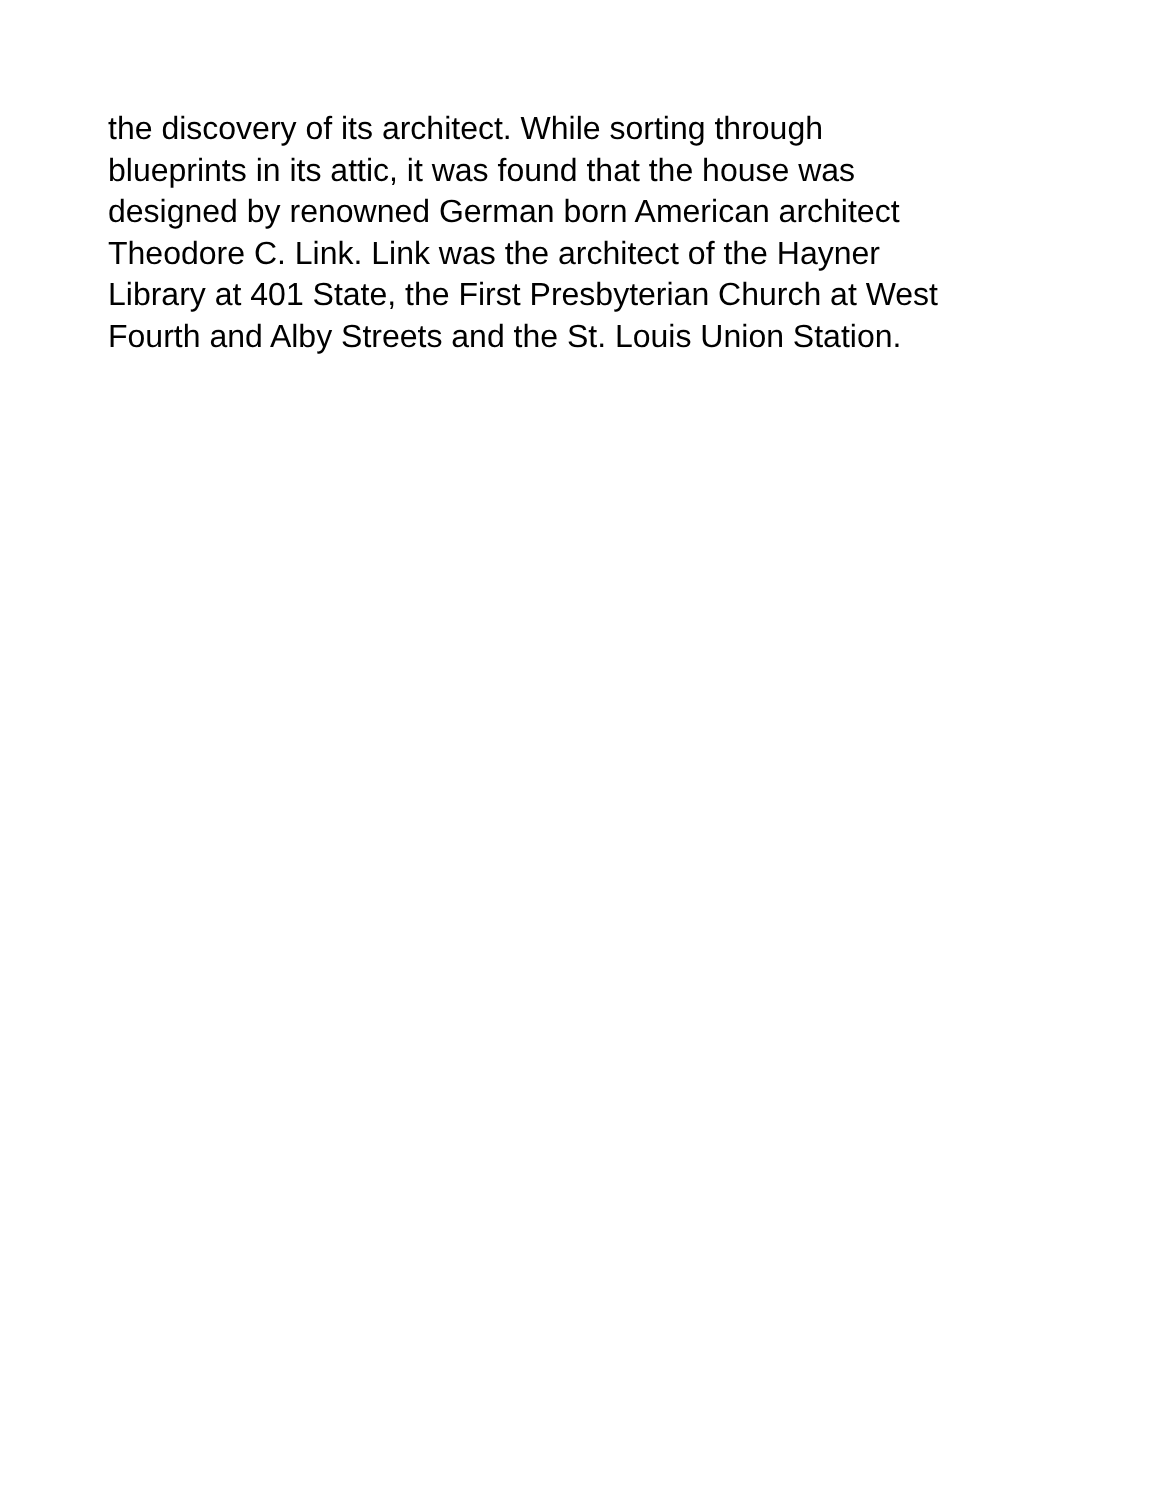the discovery of its architect. While sorting through
blueprints in its attic, it was found that the house was
designed by renowned German born American architect
Theodore C. Link. Link was the architect of the Hayner
Library at 401 State, the First Presbyterian Church at West
Fourth and Alby Streets and the St. Louis Union Station.